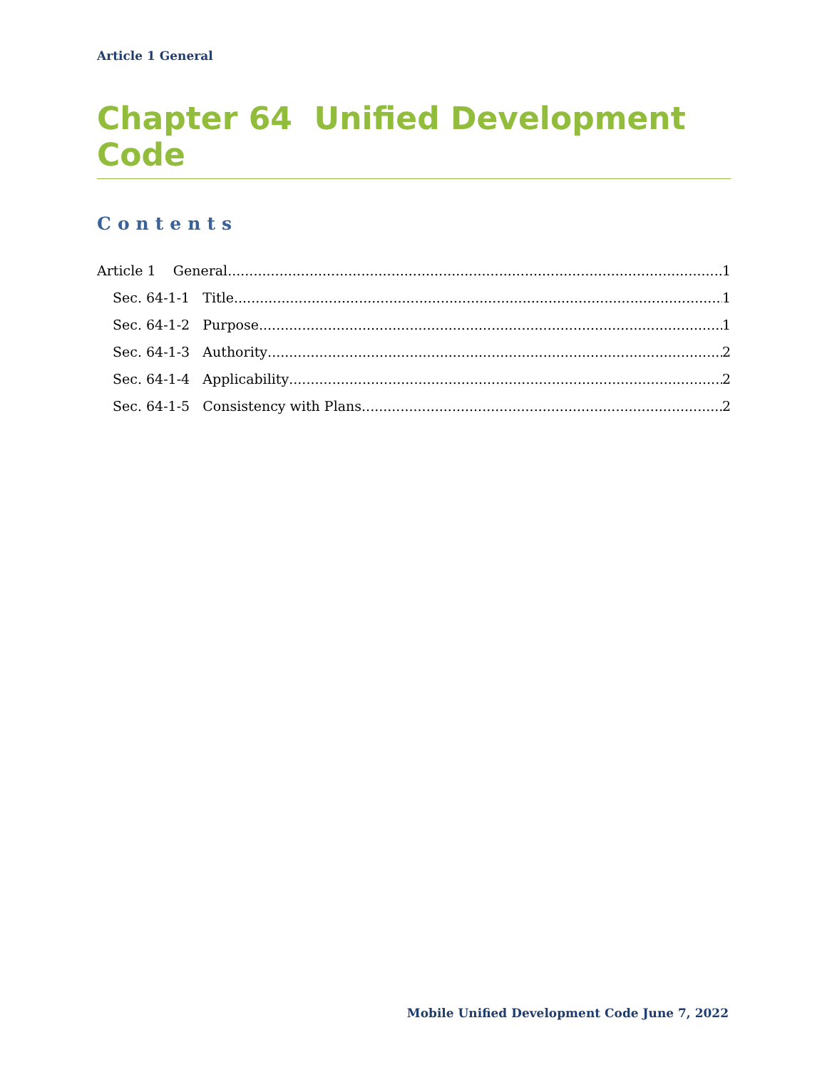Article 1 General
Chapter 64 Unified Development Code
Contents
Article 1 General 1
Sec. 64-1-1 Title 1
Sec. 64-1-2 Purpose 1
Sec. 64-1-3 Authority 2
Sec. 64-1-4 Applicability 2
Sec. 64-1-5 Consistency with Plans 2
Mobile Unified Development Code June 7, 2022